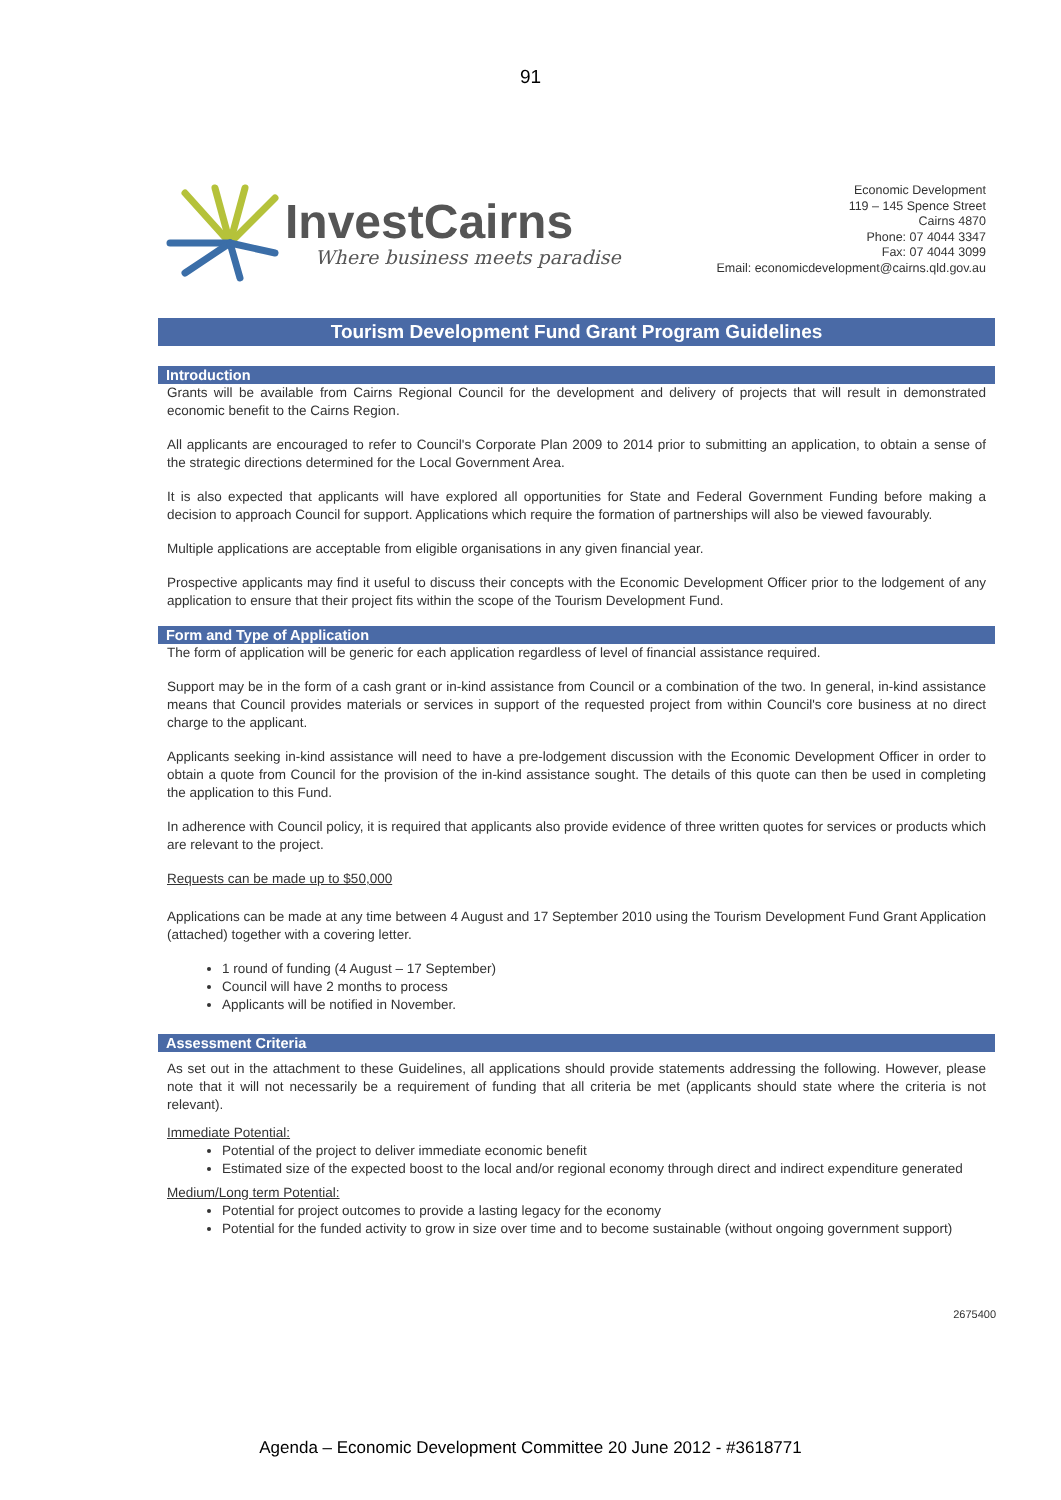91
InvestCairns
Where business meets paradise
Economic Development
119 – 145 Spence Street
Cairns 4870
Phone: 07 4044 3347
Fax: 07 4044 3099
Email: economicdevelopment@cairns.qld.gov.au
Tourism Development Fund Grant Program Guidelines
Introduction
Grants will be available from Cairns Regional Council for the development and delivery of projects that will result in demonstrated economic benefit to the Cairns Region.
All applicants are encouraged to refer to Council's Corporate Plan 2009 to 2014 prior to submitting an application, to obtain a sense of the strategic directions determined for the Local Government Area.
It is also expected that applicants will have explored all opportunities for State and Federal Government Funding before making a decision to approach Council for support. Applications which require the formation of partnerships will also be viewed favourably.
Multiple applications are acceptable from eligible organisations in any given financial year.
Prospective applicants may find it useful to discuss their concepts with the Economic Development Officer prior to the lodgement of any application to ensure that their project fits within the scope of the Tourism Development Fund.
Form and Type of Application
The form of application will be generic for each application regardless of level of financial assistance required.
Support may be in the form of a cash grant or in-kind assistance from Council or a combination of the two. In general, in-kind assistance means that Council provides materials or services in support of the requested project from within Council's core business at no direct charge to the applicant.
Applicants seeking in-kind assistance will need to have a pre-lodgement discussion with the Economic Development Officer in order to obtain a quote from Council for the provision of the in-kind assistance sought. The details of this quote can then be used in completing the application to this Fund.
In adherence with Council policy, it is required that applicants also provide evidence of three written quotes for services or products which are relevant to the project.
Requests can be made up to $50,000
Applications can be made at any time between 4 August and 17 September 2010 using the Tourism Development Fund Grant Application (attached) together with a covering letter.
1 round of funding (4 August – 17 September)
Council will have 2 months to process
Applicants will be notified in November.
Assessment Criteria
As set out in the attachment to these Guidelines, all applications should provide statements addressing the following. However, please note that it will not necessarily be a requirement of funding that all criteria be met (applicants should state where the criteria is not relevant).
Immediate Potential:
Potential of the project to deliver immediate economic benefit
Estimated size of the expected boost to the local and/or regional economy through direct and indirect expenditure generated
Medium/Long term Potential:
Potential for project outcomes to provide a lasting legacy for the economy
Potential for the funded activity to grow in size over time and to become sustainable (without ongoing government support)
2675400
Agenda – Economic Development Committee 20 June 2012 - #3618771